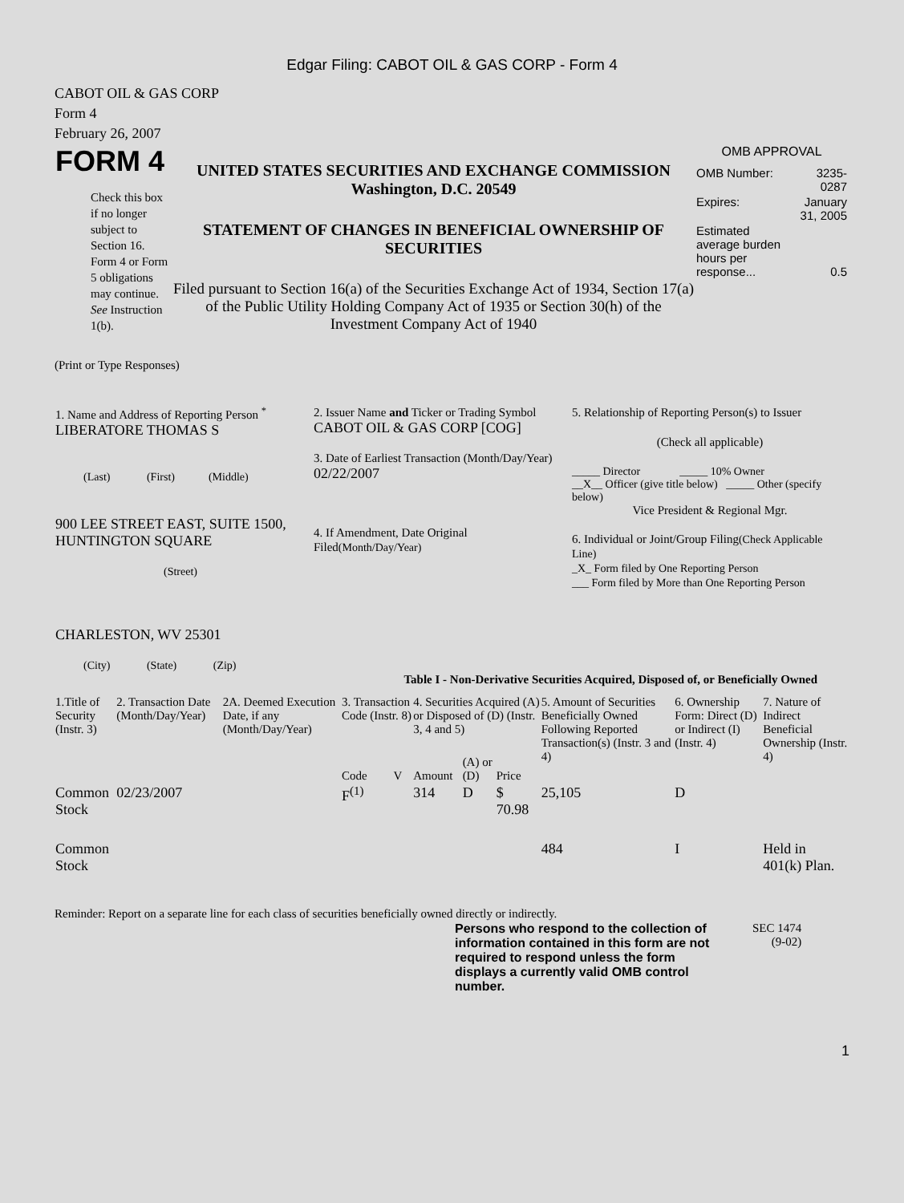Edgar Filing: CABOT OIL & GAS CORP - Form 4
CABOT OIL & GAS CORP
Form 4
February 26, 2007
| FORM 4 Check this box if no longer subject to Section 16. Form 4 or Form 5 obligations may continue. See Instruction 1(b). | UNITED STATES SECURITIES AND EXCHANGE COMMISSION Washington, D.C. 20549 STATEMENT OF CHANGES IN BENEFICIAL OWNERSHIP OF SECURITIES Filed pursuant to Section 16(a) of the Securities Exchange Act of 1934, Section 17(a) of the Public Utility Holding Company Act of 1935 or Section 30(h) of the Investment Company Act of 1940 | OMB APPROVAL / OMB Number: / 3235-0287 / / Expires: / January 31, 2005 / / Estimated average burden hours per response... / 0.5 / |
(Print or Type Responses)
| 1. Name and Address of Reporting Person <sup>*</sup> LIBERATORE THOMAS S (Last) (First) (Middle) 900 LEE STREET EAST, SUITE 1500, HUNTINGTON SQUARE (Street) CHARLESTON, WV 25301 (City) (State) (Zip) | 2. Issuer Name and Ticker or Trading Symbol CABOT OIL & GAS CORP [COG] 3. Date of Earliest Transaction (Month/Day/Year) 02/22/2007 4. If Amendment, Date Original Filed (Month/Day/Year) | 5. Relationship of Reporting Person(s) to Issuer (Check all applicable) _____ Director _____ 10% Owner __X__ Officer (give title below) _____ Other (specify below) Vice President & Regional Mgr. 6. Individual or Joint/Group Filing (Check Applicable Line) _X_ Form filed by One Reporting Person ___ Form filed by More than One Reporting Person |
Table I - Non-Derivative Securities Acquired, Disposed of, or Beneficially Owned
| 1.Title of Security (Instr. 3) | 2. Transaction Date (Month/Day/Year) | 2A. Deemed Execution Date, if any (Month/Day/Year) | 3. Transaction Code (Instr. 8) | | 4. Securities Acquired (A) or Disposed of (D) (Instr. 3, 4 and 5) | | | 5. Amount of Securities Beneficially Owned Following Reported Transaction(s) (Instr. 3 and 4) | 6. Ownership Form: Direct (D) or Indirect (I) (Instr. 4) | 7. Nature of Indirect Beneficial Ownership (Instr. 4) |
| --- | --- | --- | --- | --- | --- | --- | --- | --- | --- | --- |
| | | | Code | V | Amount | (A) or (D) | Price | | | |
| Common Stock | 02/23/2007 | | F<sup>(1)</sup> | | 314 | D | $ 70.98 | 25,105 | D | |
| Common Stock | | | | | | | | 484 | I | Held in 401(k) Plan. |
Reminder: Report on a separate line for each class of securities beneficially owned directly or indirectly.
| Persons who respond to the collection of information contained in this form are not required to respond unless the form displays a currently valid OMB control number. | SEC 1474 (9-02) |
1